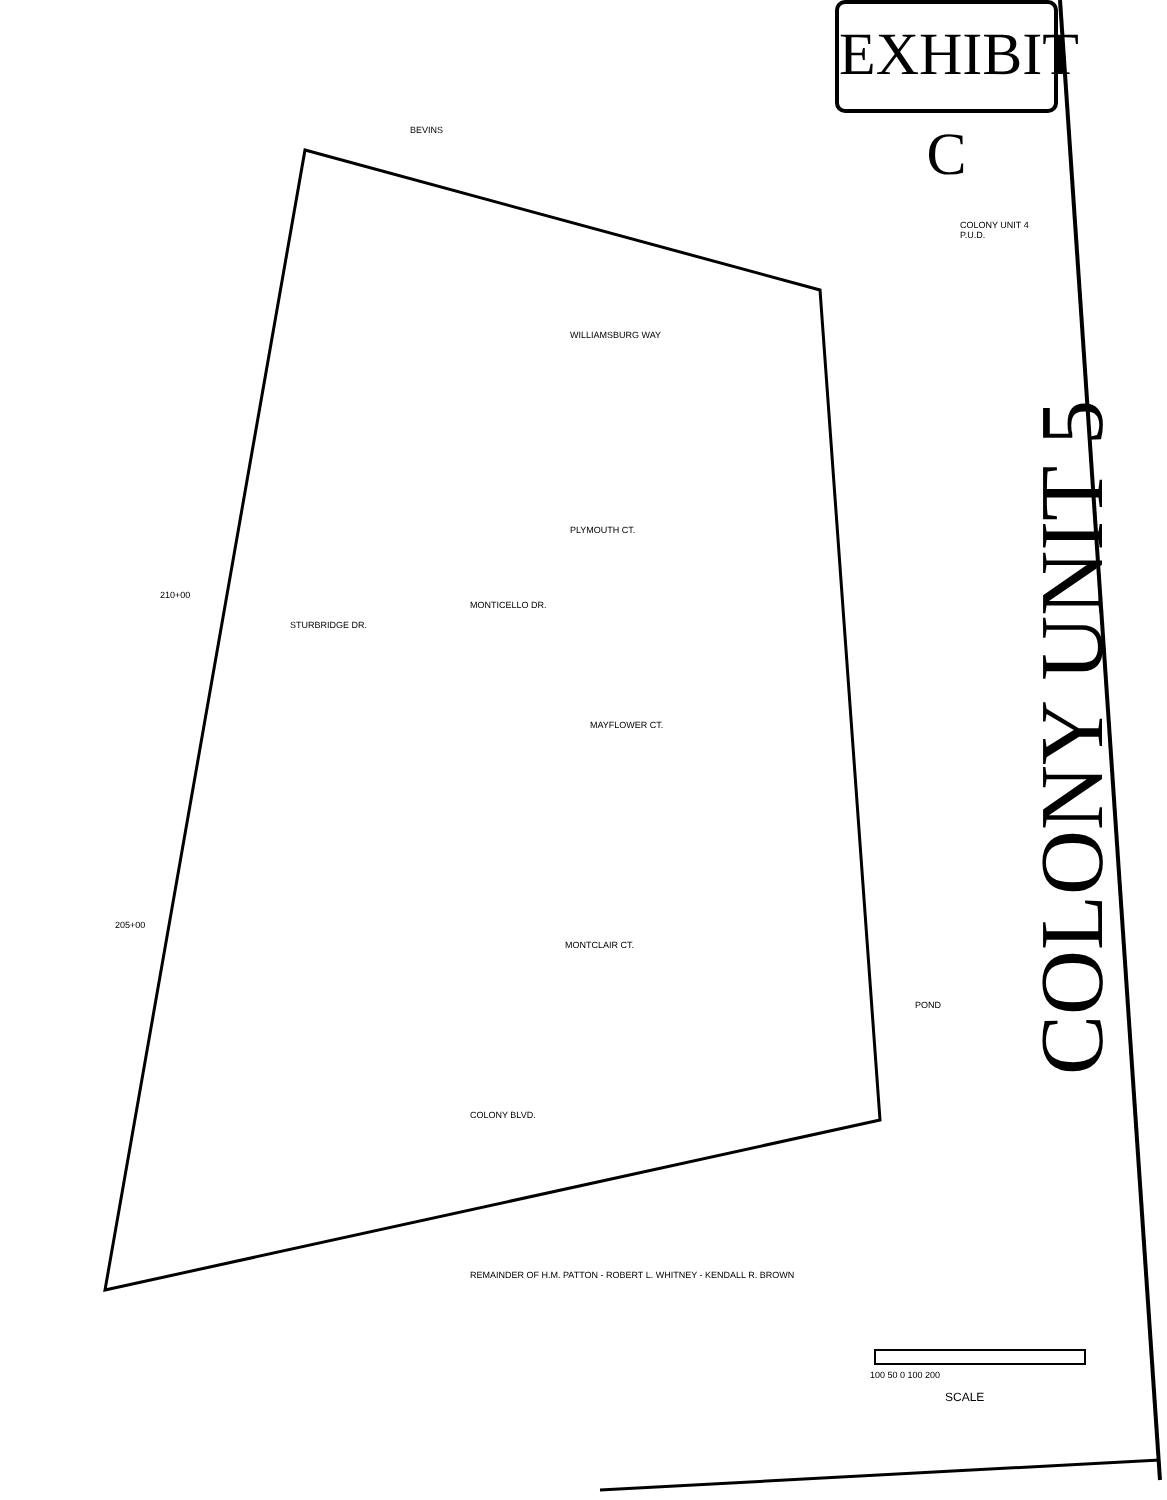EXHIBIT C
BEVINS
COLONY UNIT 4
P.U.D.
WILLIAMSBURG WAY
PLYMOUTH CT.
MAYFLOWER CT.
MONTCLAIR CT.
COLONY BLVD.
STURBRIDGE DR.
MONTICELLO DR.
210+00
205+00
REMAINDER OF H.M. PATTON - ROBERT L. WHITNEY - KENDALL R. BROWN
POND
100 50 0 100 200
SCALE
COLONY UNIT 5